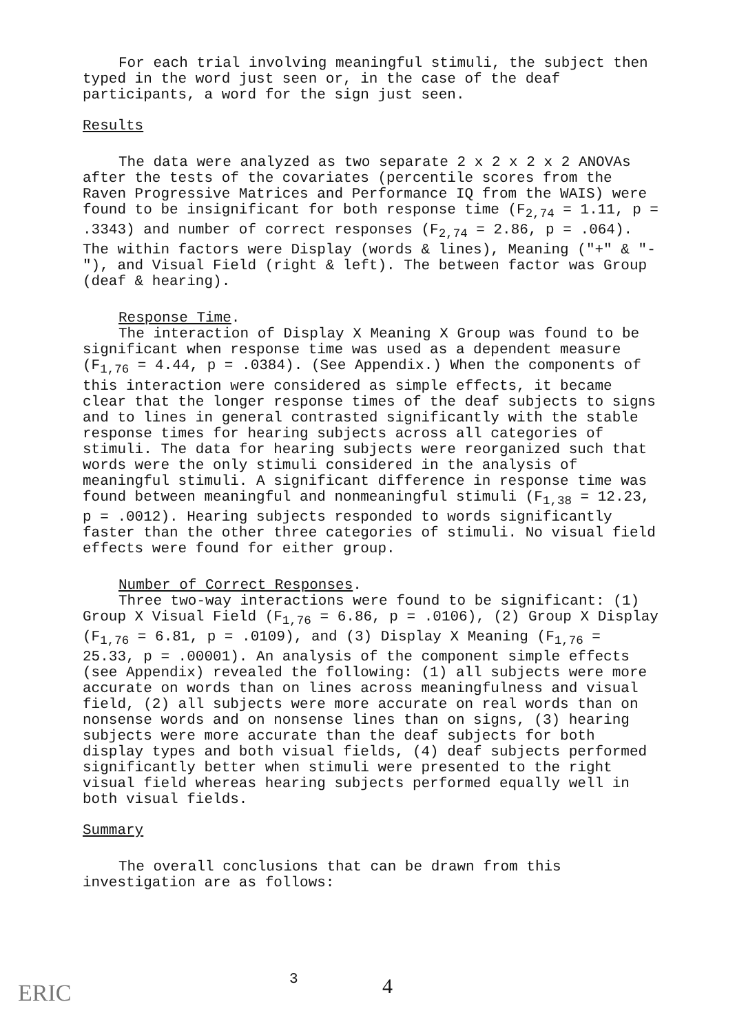For each trial involving meaningful stimuli, the subject then typed in the word just seen or, in the case of the deaf participants, a word for the sign just seen.
Results
The data were analyzed as two separate 2 x 2 x 2 x 2 ANOVAs after the tests of the covariates (percentile scores from the Raven Progressive Matrices and Performance IQ from the WAIS) were found to be insignificant for both response time (F<sub>2,74</sub> = 1.11, p = .3343) and number of correct responses (F<sub>2,74</sub> = 2.86, p = .064). The within factors were Display (words & lines), Meaning ("+" & "-"), and Visual Field (right & left). The between factor was Group (deaf & hearing).
Response Time.
The interaction of Display X Meaning X Group was found to be significant when response time was used as a dependent measure (F<sub>1,76</sub> = 4.44, p = .0384). (See Appendix.) When the components of this interaction were considered as simple effects, it became clear that the longer response times of the deaf subjects to signs and to lines in general contrasted significantly with the stable response times for hearing subjects across all categories of stimuli. The data for hearing subjects were reorganized such that words were the only stimuli considered in the analysis of meaningful stimuli. A significant difference in response time was found between meaningful and nonmeaningful stimuli (F<sub>1,38</sub> = 12.23, p = .0012). Hearing subjects responded to words significantly faster than the other three categories of stimuli. No visual field effects were found for either group.
Number of Correct Responses.
Three two-way interactions were found to be significant: (1) Group X Visual Field (F<sub>1,76</sub> = 6.86, p = .0106), (2) Group X Display (F<sub>1,76</sub> = 6.81, p = .0109), and (3) Display X Meaning (F<sub>1,76</sub> = 25.33, p = .00001). An analysis of the component simple effects (see Appendix) revealed the following: (1) all subjects were more accurate on words than on lines across meaningfulness and visual field, (2) all subjects were more accurate on real words than on nonsense words and on nonsense lines than on signs, (3) hearing subjects were more accurate than the deaf subjects for both display types and both visual fields, (4) deaf subjects performed significantly better when stimuli were presented to the right visual field whereas hearing subjects performed equally well in both visual fields.
Summary
The overall conclusions that can be drawn from this investigation are as follows:
ERIC
3 4